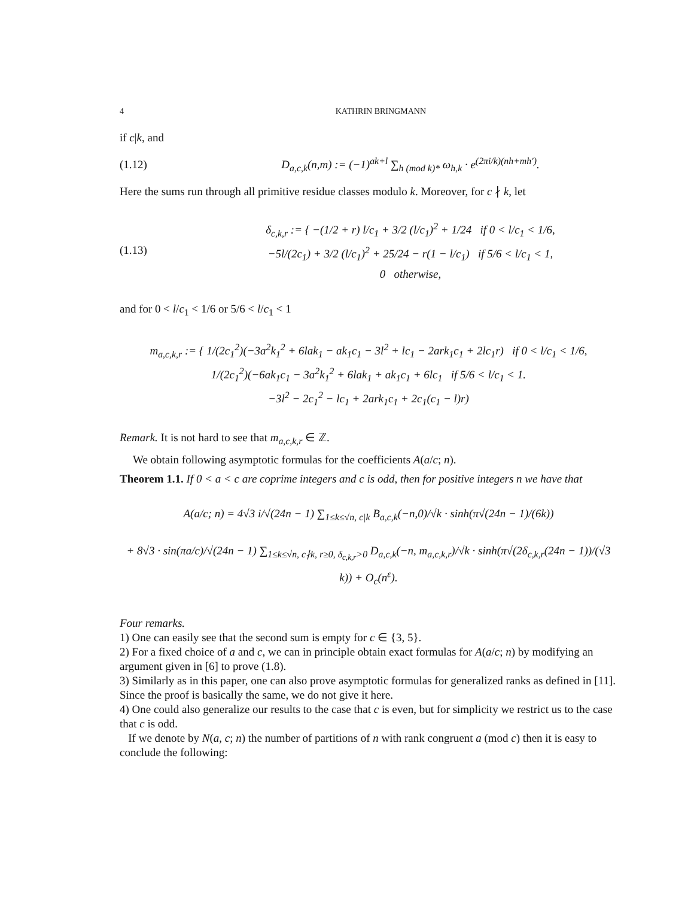4 KATHRIN BRINGMANN
if c|k, and
(1.12) D<sub>a,c,k</sub>(n,m) := (−1)<sup>ak+l</sup> ∑<sub>h (mod k)*</sub> ω<sub>h,k</sub> · e<sup>(2πi/k)(nh+mh′)</sup>.
Here the sums run through all primitive residue classes modulo k. Moreover, for c ∤ k, let
(1.13) δ<sub>c,k,r</sub> := { −(1/2 + r) l/c<sub>1</sub> + 3/2 (l/c<sub>1</sub>)<sup>2</sup> + 1/24 if 0 < l/c<sub>1</sub> < 1/6,
−5l/(2c<sub>1</sub>) + 3/2 (l/c<sub>1</sub>)<sup>2</sup> + 25/24 − r(1 − l/c<sub>1</sub>) if 5/6 < l/c<sub>1</sub> < 1,
0 otherwise,
and for 0 < l/c<sub>1</sub> < 1/6 or 5/6 < l/c<sub>1</sub> < 1
m<sub>a,c,k,r</sub> := { 1/(2c<sub>1</sub><sup>2</sup>)(−3a<sup>2</sup>k<sub>1</sub><sup>2</sup> + 6lak<sub>1</sub> − ak<sub>1</sub>c<sub>1</sub> − 3l<sup>2</sup> + lc<sub>1</sub> − 2ark<sub>1</sub>c<sub>1</sub> + 2lc<sub>1</sub>r) if 0 < l/c<sub>1</sub> < 1/6,
1/(2c<sub>1</sub><sup>2</sup>)(−6ak<sub>1</sub>c<sub>1</sub> − 3a<sup>2</sup>k<sub>1</sub><sup>2</sup> + 6lak<sub>1</sub> + ak<sub>1</sub>c<sub>1</sub> + 6lc<sub>1</sub> if 5/6 < l/c<sub>1</sub> < 1.
−3l<sup>2</sup> − 2c<sub>1</sub><sup>2</sup> − lc<sub>1</sub> + 2ark<sub>1</sub>c<sub>1</sub> + 2c<sub>1</sub>(c<sub>1</sub> − l)r)
Remark. It is not hard to see that m<sub>a,c,k,r</sub> ∈ ℤ.
We obtain following asymptotic formulas for the coefficients A(a/c; n).
Theorem 1.1. If 0 < a < c are coprime integers and c is odd, then for positive integers n we have that
A(a/c; n) = 4√3 i/√(24n − 1) ∑<sub>1≤k≤√n, c|k</sub> B<sub>a,c,k</sub>(−n,0)/√k · sinh(π√(24n − 1)/(6k))
+ 8√3 · sin(πa/c)/√(24n − 1) ∑<sub>1≤k≤√n, c∤k, r≥0, δ<sub>c,k,r</sub>>0</sub> D<sub>a,c,k</sub>(−n, m<sub>a,c,k,r</sub>)/√k · sinh(π√(2δ<sub>c,k,r</sub>(24n − 1))/(√3 k)) + O<sub>c</sub>(n<sup>ε</sup>).
Four remarks.
1) One can easily see that the second sum is empty for c ∈ {3, 5}.
2) For a fixed choice of a and c, we can in principle obtain exact formulas for A(a/c; n) by modifying an argument given in [6] to prove (1.8).
3) Similarly as in this paper, one can also prove asymptotic formulas for generalized ranks as defined in [11]. Since the proof is basically the same, we do not give it here.
4) One could also generalize our results to the case that c is even, but for simplicity we restrict us to the case that c is odd.
If we denote by N(a, c; n) the number of partitions of n with rank congruent a (mod c) then it is easy to conclude the following: